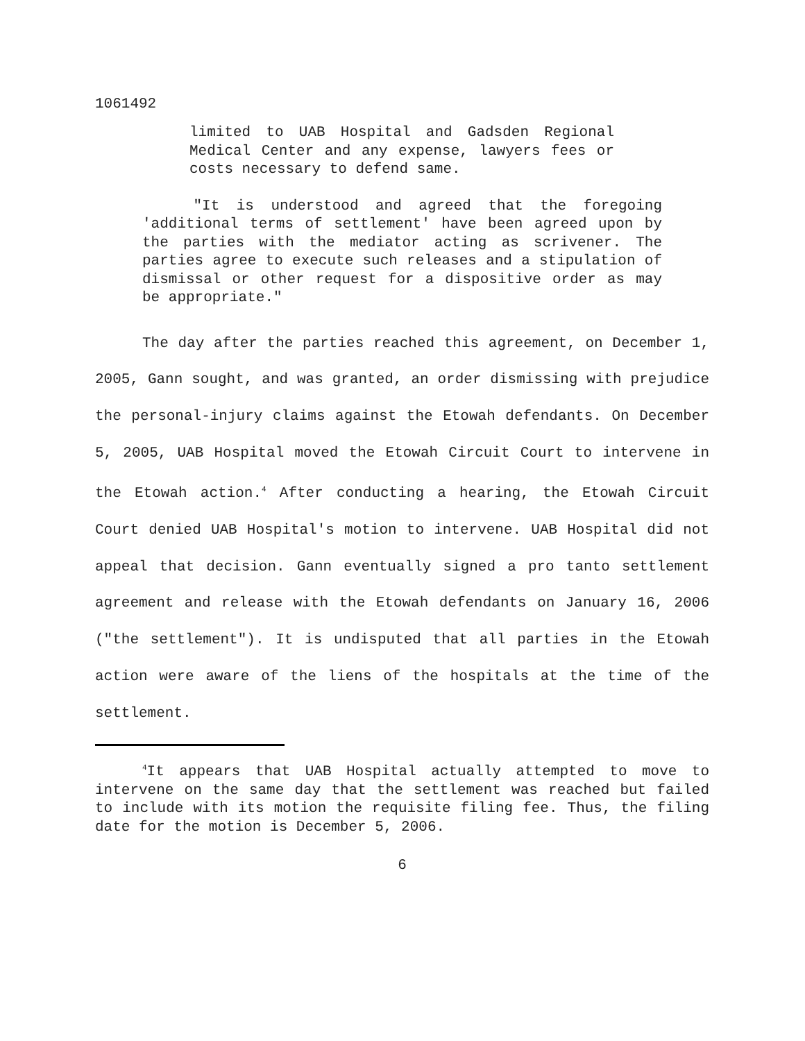1061492
limited to UAB Hospital and Gadsden Regional Medical Center and any expense, lawyers fees or costs necessary to defend same.
"It is understood and agreed that the foregoing 'additional terms of settlement' have been agreed upon by the parties with the mediator acting as scrivener. The parties agree to execute such releases and a stipulation of dismissal or other request for a dispositive order as may be appropriate."
The day after the parties reached this agreement, on December 1, 2005, Gann sought, and was granted, an order dismissing with prejudice the personal-injury claims against the Etowah defendants. On December 5, 2005, UAB Hospital moved the Etowah Circuit Court to intervene in the Etowah action.<sup>4</sup> After conducting a hearing, the Etowah Circuit Court denied UAB Hospital's motion to intervene. UAB Hospital did not appeal that decision. Gann eventually signed a pro tanto settlement agreement and release with the Etowah defendants on January 16, 2006 ("the settlement"). It is undisputed that all parties in the Etowah action were aware of the liens of the hospitals at the time of the settlement.
<sup>4</sup> It appears that UAB Hospital actually attempted to move to intervene on the same day that the settlement was reached but failed to include with its motion the requisite filing fee. Thus, the filing date for the motion is December 5, 2006.
6